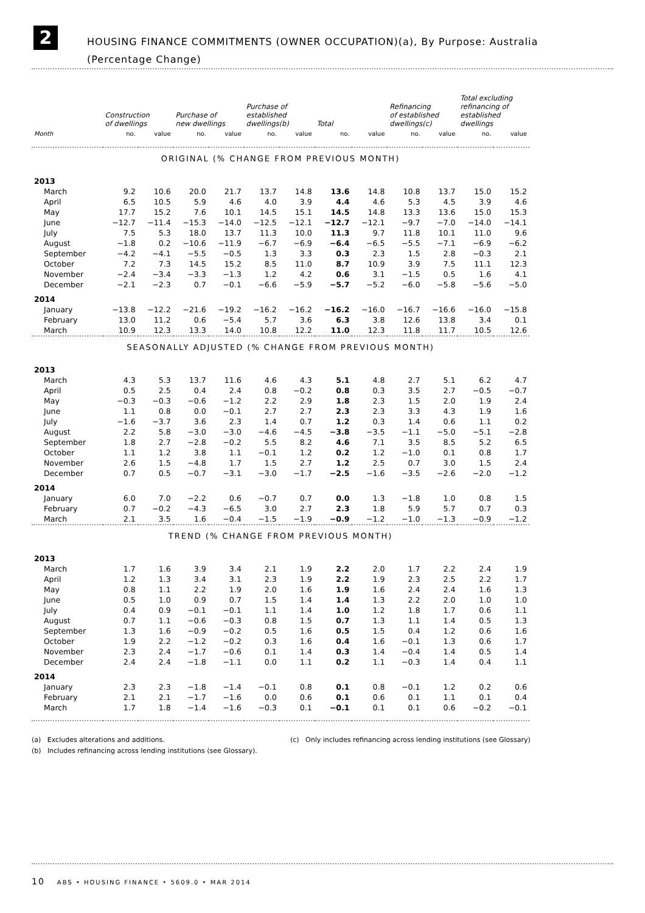2
HOUSING FINANCE COMMITMENTS (OWNER OCCUPATION)(a), By Purpose: Australia
(Percentage Change)
| | Construction of dwellings | | Purchase of new dwellings | | Purchase of established dwellings(b) | | Total | | Refinancing of established dwellings(c) | | Total excluding refinancing of established dwellings | |
| --- | --- | --- | --- | --- | --- | --- | --- | --- | --- | --- | --- | --- |
| Month | no. | value | no. | value | no. | value | no. | value | no. | value | no. | value |
| ORIGINAL (% CHANGE FROM PREVIOUS MONTH) | | | | | | | | | | | | |
| 2013 | | | | | | | | | | | | |
| March | 9.2 | 10.6 | 20.0 | 21.7 | 13.7 | 14.8 | 13.6 | 14.8 | 10.8 | 13.7 | 15.0 | 15.2 |
| April | 6.5 | 10.5 | 5.9 | 4.6 | 4.0 | 3.9 | 4.4 | 4.6 | 5.3 | 4.5 | 3.9 | 4.6 |
| May | 17.7 | 15.2 | 7.6 | 10.1 | 14.5 | 15.1 | 14.5 | 14.8 | 13.3 | 13.6 | 15.0 | 15.3 |
| June | −12.7 | −11.4 | −15.3 | −14.0 | −12.5 | −12.1 | −12.7 | −12.1 | −9.7 | −7.0 | −14.0 | −14.1 |
| July | 7.5 | 5.3 | 18.0 | 13.7 | 11.3 | 10.0 | 11.3 | 9.7 | 11.8 | 10.1 | 11.0 | 9.6 |
| August | −1.8 | 0.2 | −10.6 | −11.9 | −6.7 | −6.9 | −6.4 | −6.5 | −5.5 | −7.1 | −6.9 | −6.2 |
| September | −4.2 | −4.1 | −5.5 | −0.5 | 1.3 | 3.3 | 0.3 | 2.3 | 1.5 | 2.8 | −0.3 | 2.1 |
| October | 7.2 | 7.3 | 14.5 | 15.2 | 8.5 | 11.0 | 8.7 | 10.9 | 3.9 | 7.5 | 11.1 | 12.3 |
| November | −2.4 | −3.4 | −3.3 | −1.3 | 1.2 | 4.2 | 0.6 | 3.1 | −1.5 | 0.5 | 1.6 | 4.1 |
| December | −2.1 | −2.3 | 0.7 | −0.1 | −6.6 | −5.9 | −5.7 | −5.2 | −6.0 | −5.8 | −5.6 | −5.0 |
| 2014 | | | | | | | | | | | | |
| January | −13.8 | −12.2 | −21.6 | −19.2 | −16.2 | −16.2 | −16.2 | −16.0 | −16.7 | −16.6 | −16.0 | −15.8 |
| February | 13.0 | 11.2 | 0.6 | −5.4 | 5.7 | 3.6 | 6.3 | 3.8 | 12.6 | 13.8 | 3.4 | 0.1 |
| March | 10.9 | 12.3 | 13.3 | 14.0 | 10.8 | 12.2 | 11.0 | 12.3 | 11.8 | 11.7 | 10.5 | 12.6 |
| SEASONALLY ADJUSTED (% CHANGE FROM PREVIOUS MONTH) | | | | | | | | | | | | |
| 2013 | | | | | | | | | | | | |
| March | 4.3 | 5.3 | 13.7 | 11.6 | 4.6 | 4.3 | 5.1 | 4.8 | 2.7 | 5.1 | 6.2 | 4.7 |
| April | 0.5 | 2.5 | 0.4 | 2.4 | 0.8 | −0.2 | 0.8 | 0.3 | 3.5 | 2.7 | −0.5 | −0.7 |
| May | −0.3 | −0.3 | −0.6 | −1.2 | 2.2 | 2.9 | 1.8 | 2.3 | 1.5 | 2.0 | 1.9 | 2.4 |
| June | 1.1 | 0.8 | 0.0 | −0.1 | 2.7 | 2.7 | 2.3 | 2.3 | 3.3 | 4.3 | 1.9 | 1.6 |
| July | −1.6 | −3.7 | 3.6 | 2.3 | 1.4 | 0.7 | 1.2 | 0.3 | 1.4 | 0.6 | 1.1 | 0.2 |
| August | 2.2 | 5.8 | −3.0 | −3.0 | −4.6 | −4.5 | −3.8 | −3.5 | −1.1 | −5.0 | −5.1 | −2.8 |
| September | 1.8 | 2.7 | −2.8 | −0.2 | 5.5 | 8.2 | 4.6 | 7.1 | 3.5 | 8.5 | 5.2 | 6.5 |
| October | 1.1 | 1.2 | 3.8 | 1.1 | −0.1 | 1.2 | 0.2 | 1.2 | −1.0 | 0.1 | 0.8 | 1.7 |
| November | 2.6 | 1.5 | −4.8 | 1.7 | 1.5 | 2.7 | 1.2 | 2.5 | 0.7 | 3.0 | 1.5 | 2.4 |
| December | 0.7 | 0.5 | −0.7 | −3.1 | −3.0 | −1.7 | −2.5 | −1.6 | −3.5 | −2.6 | −2.0 | −1.2 |
| 2014 | | | | | | | | | | | | |
| January | 6.0 | 7.0 | −2.2 | 0.6 | −0.7 | 0.7 | 0.0 | 1.3 | −1.8 | 1.0 | 0.8 | 1.5 |
| February | 0.7 | −0.2 | −4.3 | −6.5 | 3.0 | 2.7 | 2.3 | 1.8 | 5.9 | 5.7 | 0.7 | 0.3 |
| March | 2.1 | 3.5 | 1.6 | −0.4 | −1.5 | −1.9 | −0.9 | −1.2 | −1.0 | −1.3 | −0.9 | −1.2 |
| TREND (% CHANGE FROM PREVIOUS MONTH) | | | | | | | | | | | | |
| 2013 | | | | | | | | | | | | |
| March | 1.7 | 1.6 | 3.9 | 3.4 | 2.1 | 1.9 | 2.2 | 2.0 | 1.7 | 2.2 | 2.4 | 1.9 |
| April | 1.2 | 1.3 | 3.4 | 3.1 | 2.3 | 1.9 | 2.2 | 1.9 | 2.3 | 2.5 | 2.2 | 1.7 |
| May | 0.8 | 1.1 | 2.2 | 1.9 | 2.0 | 1.6 | 1.9 | 1.6 | 2.4 | 2.4 | 1.6 | 1.3 |
| June | 0.5 | 1.0 | 0.9 | 0.7 | 1.5 | 1.4 | 1.4 | 1.3 | 2.2 | 2.0 | 1.0 | 1.0 |
| July | 0.4 | 0.9 | −0.1 | −0.1 | 1.1 | 1.4 | 1.0 | 1.2 | 1.8 | 1.7 | 0.6 | 1.1 |
| August | 0.7 | 1.1 | −0.6 | −0.3 | 0.8 | 1.5 | 0.7 | 1.3 | 1.1 | 1.4 | 0.5 | 1.3 |
| September | 1.3 | 1.6 | −0.9 | −0.2 | 0.5 | 1.6 | 0.5 | 1.5 | 0.4 | 1.2 | 0.6 | 1.6 |
| October | 1.9 | 2.2 | −1.2 | −0.2 | 0.3 | 1.6 | 0.4 | 1.6 | −0.1 | 1.3 | 0.6 | 1.7 |
| November | 2.3 | 2.4 | −1.7 | −0.6 | 0.1 | 1.4 | 0.3 | 1.4 | −0.4 | 1.4 | 0.5 | 1.4 |
| December | 2.4 | 2.4 | −1.8 | −1.1 | 0.0 | 1.1 | 0.2 | 1.1 | −0.3 | 1.4 | 0.4 | 1.1 |
| 2014 | | | | | | | | | | | | |
| January | 2.3 | 2.3 | −1.8 | −1.4 | −0.1 | 0.8 | 0.1 | 0.8 | −0.1 | 1.2 | 0.2 | 0.6 |
| February | 2.1 | 2.1 | −1.7 | −1.6 | 0.0 | 0.6 | 0.1 | 0.6 | 0.1 | 1.1 | 0.1 | 0.4 |
| March | 1.7 | 1.8 | −1.4 | −1.6 | −0.3 | 0.1 | −0.1 | 0.1 | 0.1 | 0.6 | −0.2 | −0.1 |
(a) Excludes alterations and additions. (c) Only includes refinancing across lending institutions (see Glossary)
(b) Includes refinancing across lending institutions (see Glossary).
10 ABS • HOUSING FINANCE • 5609.0 • MAR 2014